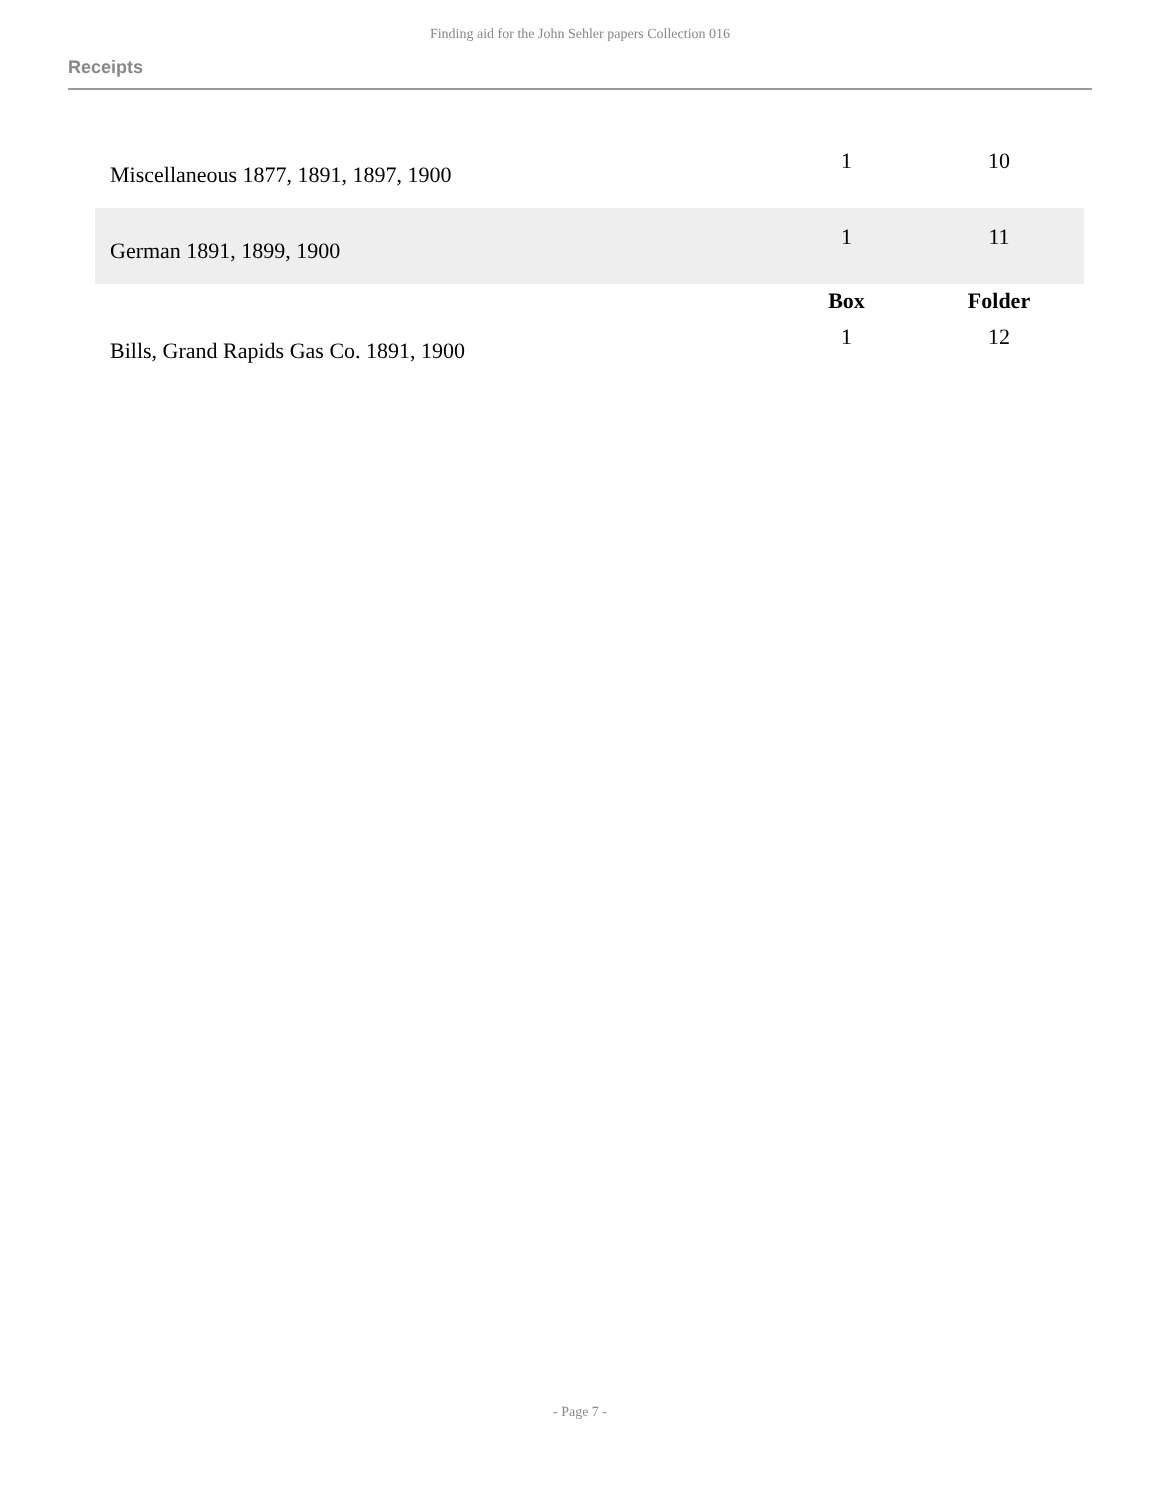Finding aid for the John Sehler papers Collection 016
Receipts
| Miscellaneous 1877, 1891, 1897, 1900 | 1 | 10 |
| German 1891, 1899, 1900 | 1 | 11 |
| | Box | Folder |
| Bills, Grand Rapids Gas Co. 1891, 1900 | 1 | 12 |
- Page 7 -